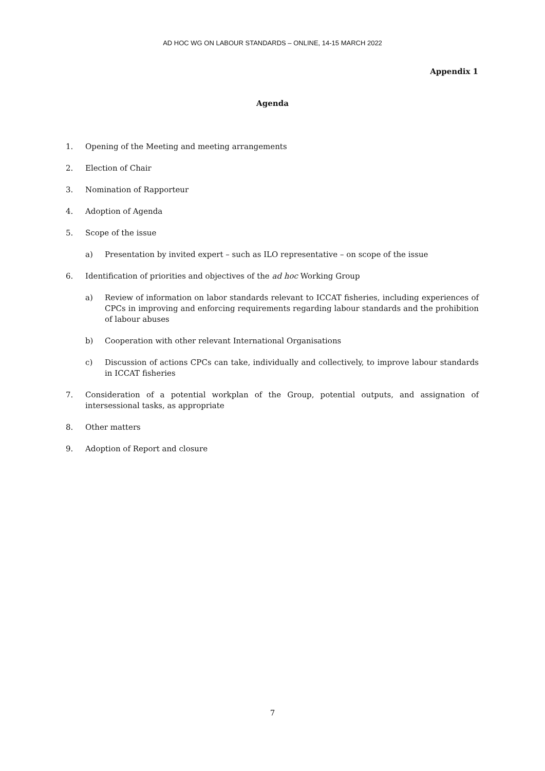AD HOC WG ON LABOUR STANDARDS – ONLINE, 14-15 MARCH 2022
Appendix 1
Agenda
1. Opening of the Meeting and meeting arrangements
2. Election of Chair
3. Nomination of Rapporteur
4. Adoption of Agenda
5. Scope of the issue
a) Presentation by invited expert – such as ILO representative – on scope of the issue
6. Identification of priorities and objectives of the ad hoc Working Group
a) Review of information on labor standards relevant to ICCAT fisheries, including experiences of CPCs in improving and enforcing requirements regarding labour standards and the prohibition of labour abuses
b) Cooperation with other relevant International Organisations
c) Discussion of actions CPCs can take, individually and collectively, to improve labour standards in ICCAT fisheries
7. Consideration of a potential workplan of the Group, potential outputs, and assignation of intersessional tasks, as appropriate
8. Other matters
9. Adoption of Report and closure
7